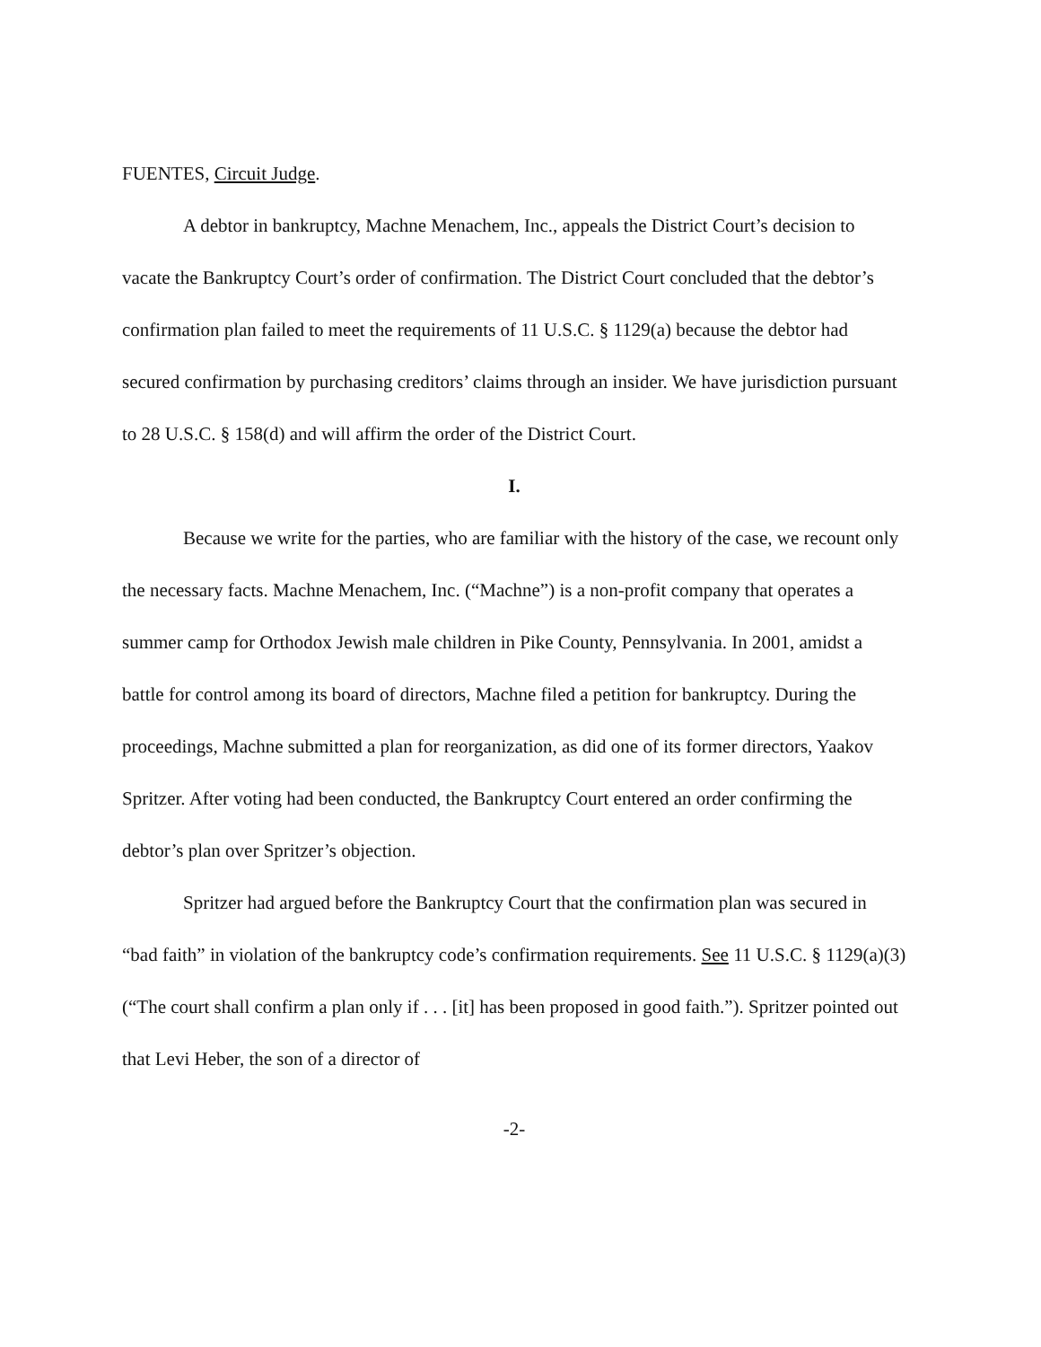FUENTES, Circuit Judge.
A debtor in bankruptcy, Machne Menachem, Inc., appeals the District Court’s decision to vacate the Bankruptcy Court’s order of confirmation. The District Court concluded that the debtor’s confirmation plan failed to meet the requirements of 11 U.S.C. § 1129(a) because the debtor had secured confirmation by purchasing creditors’ claims through an insider. We have jurisdiction pursuant to 28 U.S.C. § 158(d) and will affirm the order of the District Court.
I.
Because we write for the parties, who are familiar with the history of the case, we recount only the necessary facts. Machne Menachem, Inc. (“Machne”) is a non-profit company that operates a summer camp for Orthodox Jewish male children in Pike County, Pennsylvania. In 2001, amidst a battle for control among its board of directors, Machne filed a petition for bankruptcy. During the proceedings, Machne submitted a plan for reorganization, as did one of its former directors, Yaakov Spritzer. After voting had been conducted, the Bankruptcy Court entered an order confirming the debtor’s plan over Spritzer’s objection.
Spritzer had argued before the Bankruptcy Court that the confirmation plan was secured in “bad faith” in violation of the bankruptcy code’s confirmation requirements. See 11 U.S.C. § 1129(a)(3) (“The court shall confirm a plan only if . . . [it] has been proposed in good faith.”). Spritzer pointed out that Levi Heber, the son of a director of
-2-